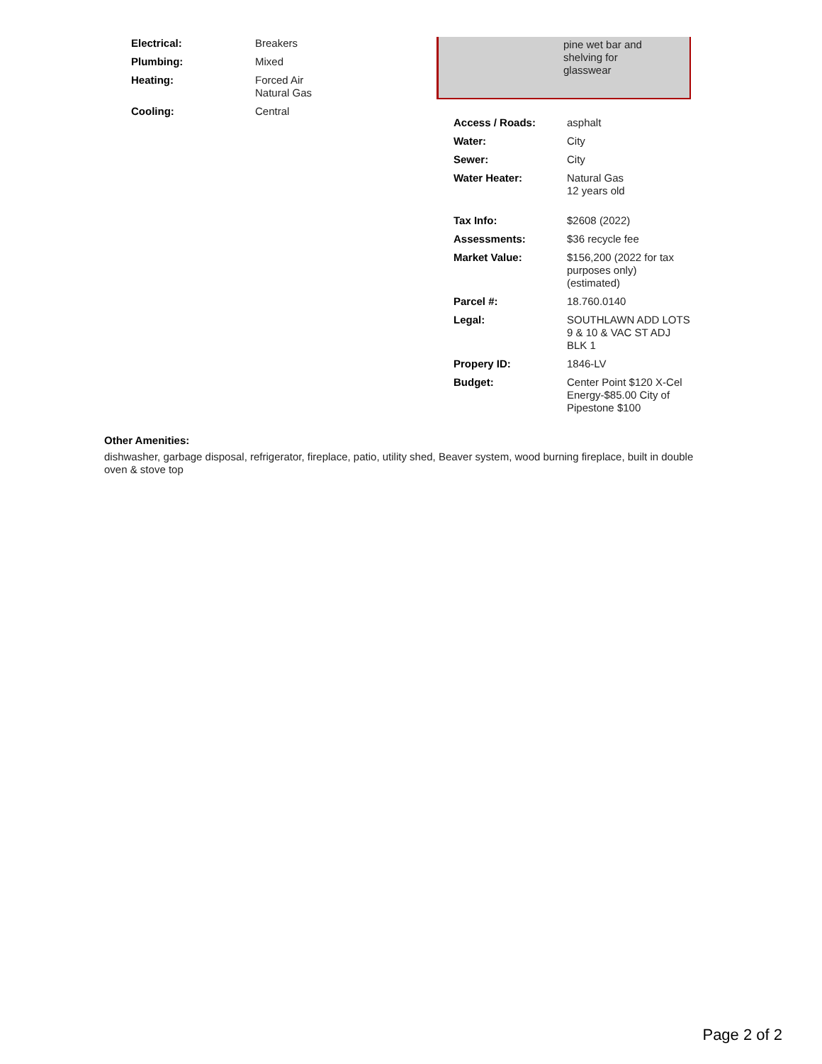| Electrical: | Breakers |
| Plumbing: | Mixed |
| Heating: | Forced Air Natural Gas |
| Cooling: | Central |
pine wet bar and
shelving for
glasswear
| Access / Roads: | asphalt |
| Water: | City |
| Sewer: | City |
| Water Heater: | Natural Gas 12 years old |
| Tax Info: | $2608 (2022) |
| Assessments: | $36 recycle fee |
| Market Value: | $156,200 (2022 for tax purposes only) (estimated) |
| Parcel #: | 18.760.0140 |
| Legal: | SOUTHLAWN ADD LOTS 9 & 10 & VAC ST ADJ BLK 1 |
| Propery ID: | 1846-LV |
| Budget: | Center Point $120 X-Cel Energy-$85.00 City of Pipestone $100 |
Other Amenities:
dishwasher, garbage disposal, refrigerator, fireplace, patio, utility shed, Beaver system, wood burning fireplace, built in double oven & stove top
Page 2 of 2